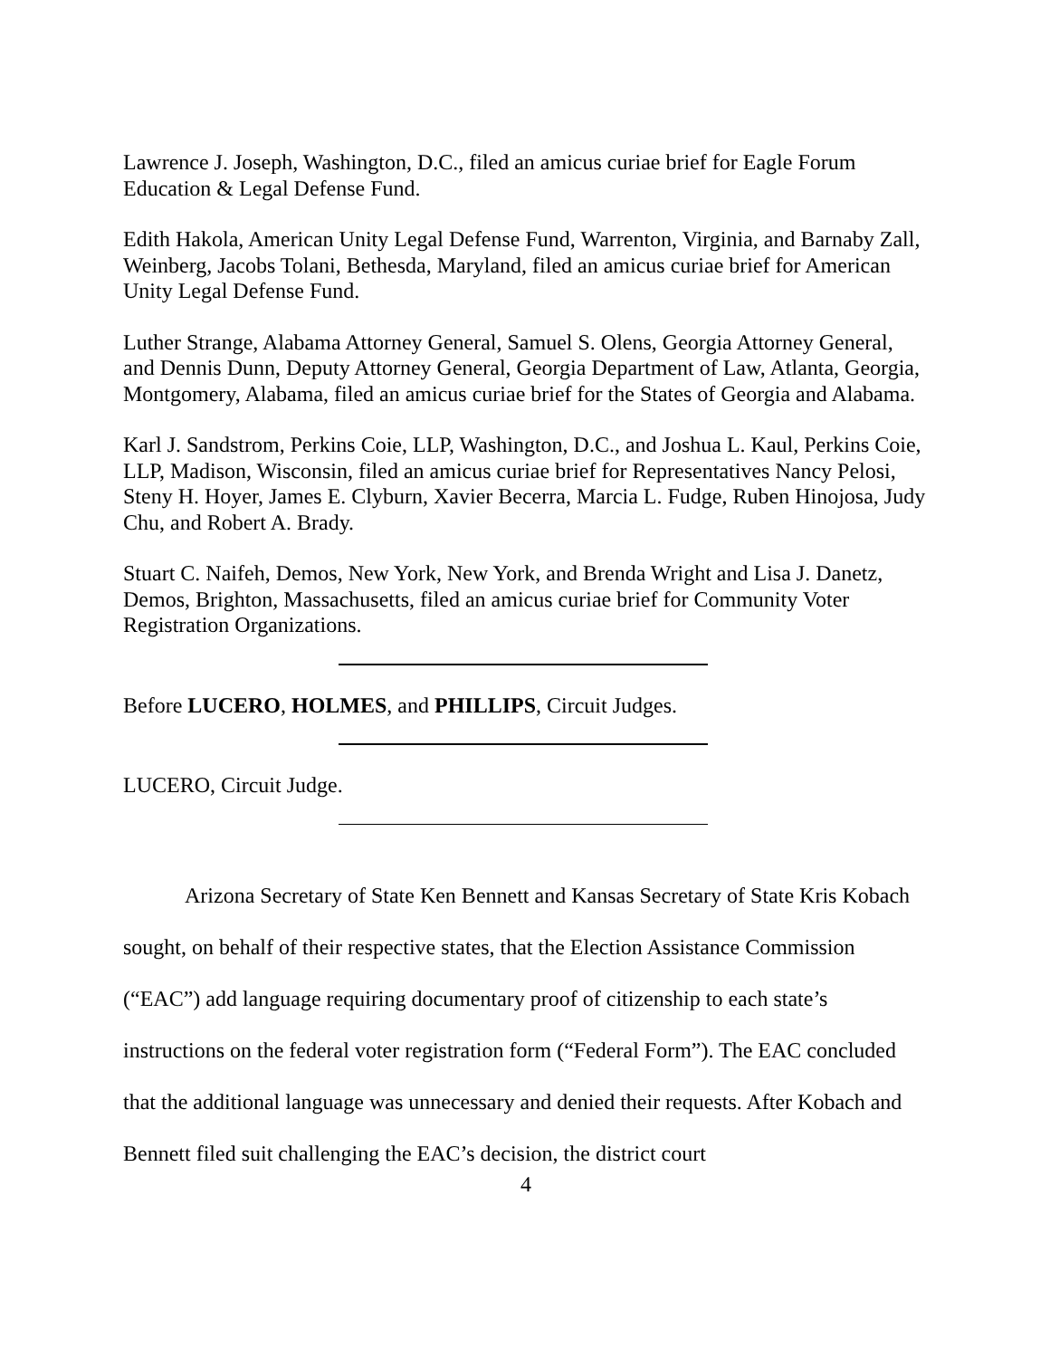Lawrence J. Joseph, Washington, D.C., filed an amicus curiae brief for Eagle Forum Education & Legal Defense Fund.
Edith Hakola, American Unity Legal Defense Fund, Warrenton, Virginia, and Barnaby Zall, Weinberg, Jacobs Tolani, Bethesda, Maryland, filed an amicus curiae brief for American Unity Legal Defense Fund.
Luther Strange, Alabama Attorney General, Samuel S. Olens, Georgia Attorney General, and Dennis Dunn, Deputy Attorney General, Georgia Department of Law, Atlanta, Georgia, Montgomery, Alabama, filed an amicus curiae brief for the States of Georgia and Alabama.
Karl J. Sandstrom, Perkins Coie, LLP, Washington, D.C., and Joshua L. Kaul, Perkins Coie, LLP, Madison, Wisconsin, filed an amicus curiae brief for Representatives Nancy Pelosi, Steny H. Hoyer, James E. Clyburn, Xavier Becerra, Marcia L. Fudge, Ruben Hinojosa, Judy Chu, and Robert A. Brady.
Stuart C. Naifeh, Demos, New York, New York, and Brenda Wright and Lisa J. Danetz, Demos, Brighton, Massachusetts, filed an amicus curiae brief for Community Voter Registration Organizations.
Before LUCERO, HOLMES, and PHILLIPS, Circuit Judges.
LUCERO, Circuit Judge.
Arizona Secretary of State Ken Bennett and Kansas Secretary of State Kris Kobach sought, on behalf of their respective states, that the Election Assistance Commission (“EAC”) add language requiring documentary proof of citizenship to each state’s instructions on the federal voter registration form (“Federal Form”). The EAC concluded that the additional language was unnecessary and denied their requests. After Kobach and Bennett filed suit challenging the EAC’s decision, the district court
4